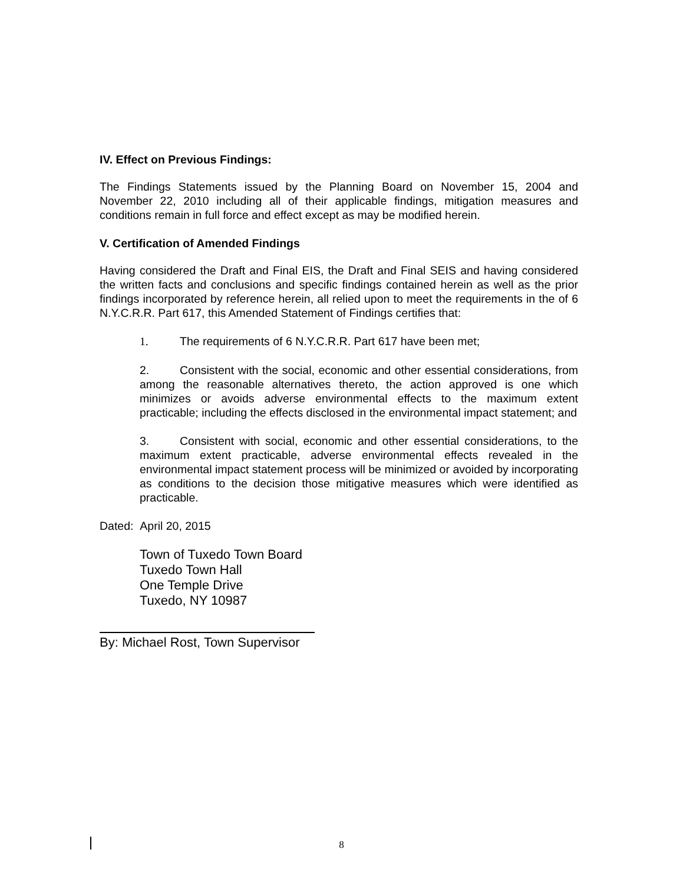IV. Effect on Previous Findings:
The Findings Statements issued by the Planning Board on November 15, 2004 and November 22, 2010 including all of their applicable findings, mitigation measures and conditions remain in full force and effect except as may be modified herein.
V. Certification of Amended Findings
Having considered the Draft and Final EIS, the Draft and Final SEIS and having considered the written facts and conclusions and specific findings contained herein as well as the prior findings incorporated by reference herein, all relied upon to meet the requirements in the of 6 N.Y.C.R.R. Part 617, this Amended Statement of Findings certifies that:
1. The requirements of 6 N.Y.C.R.R. Part 617 have been met;
2. Consistent with the social, economic and other essential considerations, from among the reasonable alternatives thereto, the action approved is one which minimizes or avoids adverse environmental effects to the maximum extent practicable; including the effects disclosed in the environmental impact statement; and
3. Consistent with social, economic and other essential considerations, to the maximum extent practicable, adverse environmental effects revealed in the environmental impact statement process will be minimized or avoided by incorporating as conditions to the decision those mitigative measures which were identified as practicable.
Dated: April 20, 2015
Town of Tuxedo Town Board
Tuxedo Town Hall
One Temple Drive
Tuxedo, NY 10987
By: Michael Rost, Town Supervisor
8